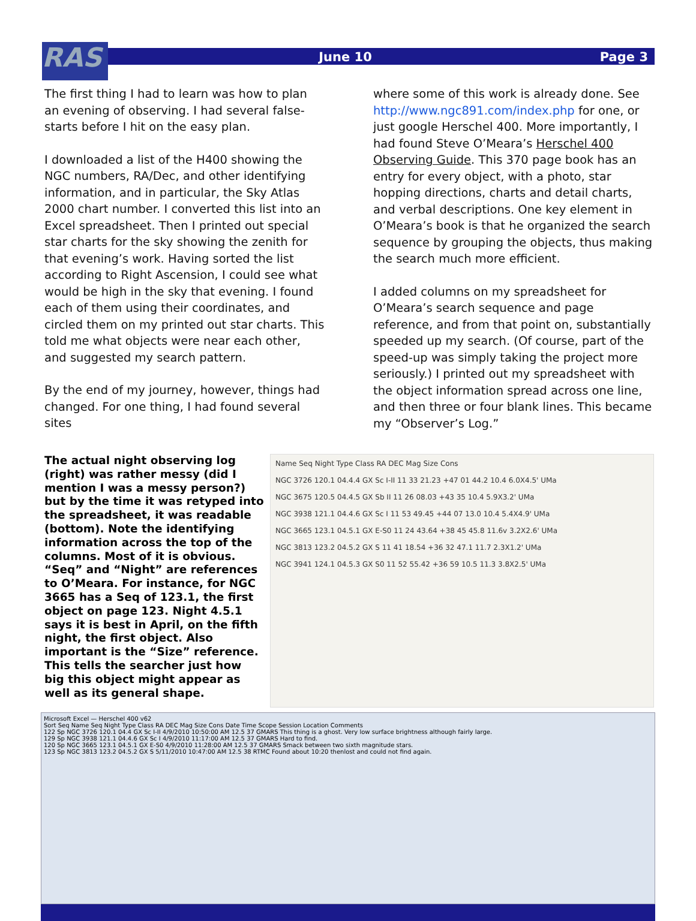RAS
June 10 Page 3
The first thing I had to learn was how to plan an evening of observing. I had several false-starts before I hit on the easy plan.
I downloaded a list of the H400 showing the NGC numbers, RA/Dec, and other identifying information, and in particular, the Sky Atlas 2000 chart number. I converted this list into an Excel spreadsheet. Then I printed out special star charts for the sky showing the zenith for that evening’s work. Having sorted the list according to Right Ascension, I could see what would be high in the sky that evening. I found each of them using their coordinates, and circled them on my printed out star charts. This told me what objects were near each other, and suggested my search pattern.
By the end of my journey, however, things had changed. For one thing, I had found several sites
where some of this work is already done. See http://www.ngc891.com/index.php for one, or just google Herschel 400. More importantly, I had found Steve O’Meara’s Herschel 400 Observing Guide. This 370 page book has an entry for every object, with a photo, star hopping directions, charts and detail charts, and verbal descriptions. One key element in O’Meara’s book is that he organized the search sequence by grouping the objects, thus making the search much more efficient.
I added columns on my spreadsheet for O’Meara’s search sequence and page reference, and from that point on, substantially speeded up my search. (Of course, part of the speed-up was simply taking the project more seriously.) I printed out my spreadsheet with the object information spread across one line, and then three or four blank lines. This became my “Observer’s Log.”
The actual night observing log (right) was rather messy (did I mention I was a messy person?) but by the time it was retyped into the spreadsheet, it was readable (bottom). Note the identifying information across the top of the columns. Most of it is obvious. “Seq” and “Night” are references to O’Meara. For instance, for NGC 3665 has a Seq of 123.1, the first object on page 123. Night 4.5.1 says it is best in April, on the fifth night, the first object. Also important is the “Size” reference. This tells the searcher just how big this object might appear as well as its general shape.
Name Seq Night Type Class RA DEC Mag Size Cons
NGC 3726 120.1 04.4.4 GX Sc I-II 11 33 21.23 +47 01 44.2 10.4 6.0X4.5' UMa
NGC 3675 120.5 04.4.5 GX Sb II 11 26 08.03 +43 35 10.4 5.9X3.2' UMa
NGC 3938 121.1 04.4.6 GX Sc I 11 53 49.45 +44 07 13.0 10.4 5.4X4.9' UMa
NGC 3665 123.1 04.5.1 GX E-S0 11 24 43.64 +38 45 45.8 11.6v 3.2X2.6' UMa
NGC 3813 123.2 04.5.2 GX S 11 41 18.54 +36 32 47.1 11.7 2.3X1.2' UMa
NGC 3941 124.1 04.5.3 GX S0 11 52 55.42 +36 59 10.5 11.3 3.8X2.5' UMa
Microsoft Excel — Herschel 400 v62
Sort Seq Name Seq Night Type Class RA DEC Mag Size Cons Date Time Scope Session Location Comments
122 Sp NGC 3726 120.1 04.4 GX Sc I-II 4/9/2010 10:50:00 AM 12.5 37 GMARS This thing is a ghost. Very low surface brightness although fairly large.
129 Sp NGC 3938 121.1 04.4.6 GX Sc I 4/9/2010 11:17:00 AM 12.5 37 GMARS Hard to find.
120 Sp NGC 3665 123.1 04.5.1 GX E-S0 4/9/2010 11:28:00 AM 12.5 37 GMARS Smack between two sixth magnitude stars.
123 Sp NGC 3813 123.2 04.5.2 GX S 5/11/2010 10:47:00 AM 12.5 38 RTMC Found about 10:20 thenlost and could not find again.